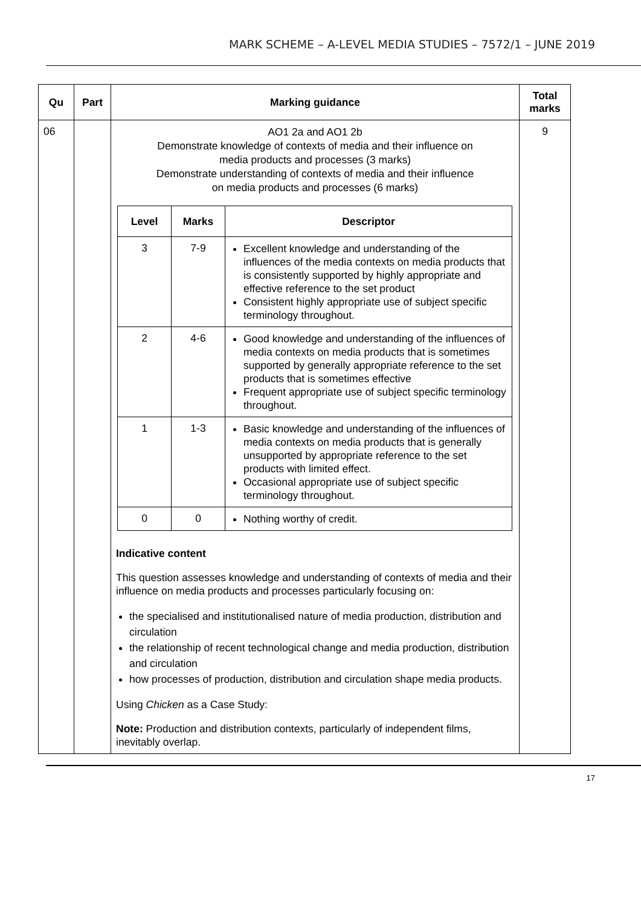MARK SCHEME – A-LEVEL MEDIA STUDIES – 7572/1 – JUNE 2019
| Qu | Part | Marking guidance | Total marks |
| --- | --- | --- | --- |
| 06 | | AO1 2a and AO1 2b Demonstrate knowledge of contexts of media and their influence on media products and processes (3 marks) Demonstrate understanding of contexts of media and their influence on media products and processes (6 marks) / Level / Marks / Descriptor / / --- / --- / --- / / 3 / 7-9 / Excellent knowledge and understanding of the influences of the media contexts on media products that is consistently supported by highly appropriate and effective reference to the set product Consistent highly appropriate use of subject specific terminology throughout. / / 2 / 4-6 / Good knowledge and understanding of the influences of media contexts on media products that is sometimes supported by generally appropriate reference to the set products that is sometimes effective Frequent appropriate use of subject specific terminology throughout. / / 1 / 1-3 / Basic knowledge and understanding of the influences of media contexts on media products that is generally unsupported by appropriate reference to the set products with limited effect. Occasional appropriate use of subject specific terminology throughout. / / 0 / 0 / Nothing worthy of credit. / Indicative content This question assesses knowledge and understanding of contexts of media and their influence on media products and processes particularly focusing on: the specialised and institutionalised nature of media production, distribution and circulation the relationship of recent technological change and media production, distribution and circulation how processes of production, distribution and circulation shape media products. Using Chicken as a Case Study: Note: Production and distribution contexts, particularly of independent films, inevitably overlap. | 9 |
17